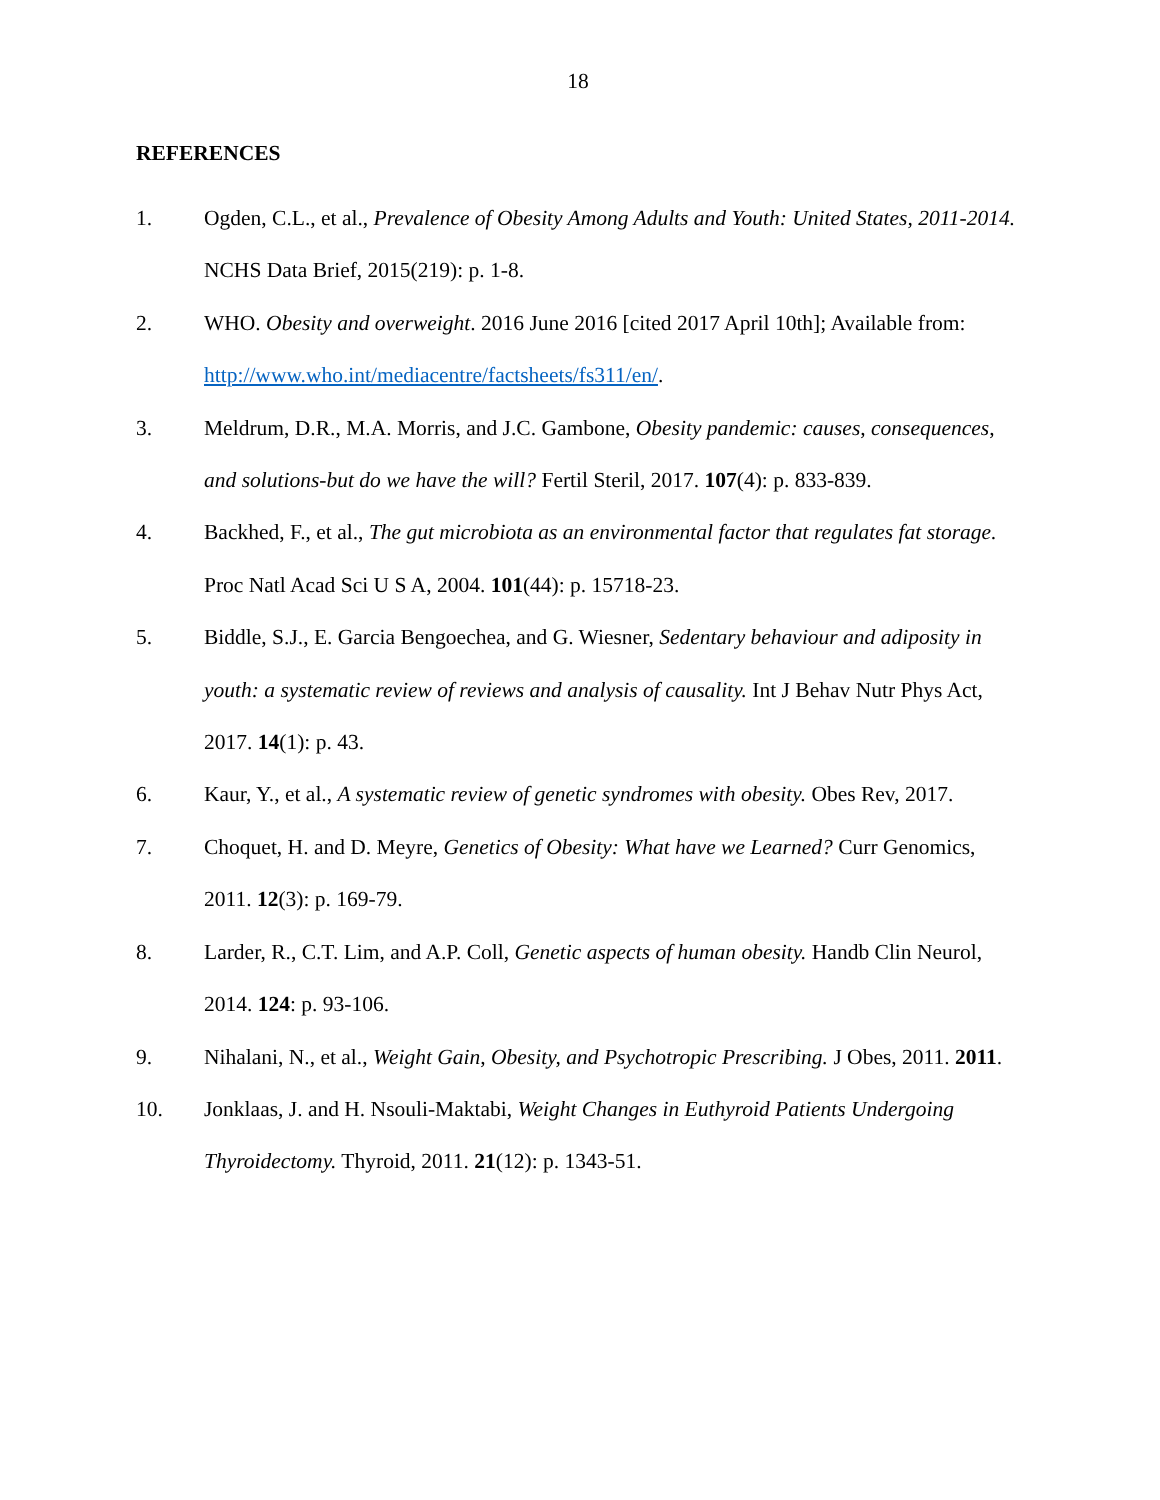18
REFERENCES
1. Ogden, C.L., et al., Prevalence of Obesity Among Adults and Youth: United States, 2011-2014. NCHS Data Brief, 2015(219): p. 1-8.
2. WHO. Obesity and overweight. 2016 June 2016 [cited 2017 April 10th]; Available from: http://www.who.int/mediacentre/factsheets/fs311/en/.
3. Meldrum, D.R., M.A. Morris, and J.C. Gambone, Obesity pandemic: causes, consequences, and solutions-but do we have the will? Fertil Steril, 2017. 107(4): p. 833-839.
4. Backhed, F., et al., The gut microbiota as an environmental factor that regulates fat storage. Proc Natl Acad Sci U S A, 2004. 101(44): p. 15718-23.
5. Biddle, S.J., E. Garcia Bengoechea, and G. Wiesner, Sedentary behaviour and adiposity in youth: a systematic review of reviews and analysis of causality. Int J Behav Nutr Phys Act, 2017. 14(1): p. 43.
6. Kaur, Y., et al., A systematic review of genetic syndromes with obesity. Obes Rev, 2017.
7. Choquet, H. and D. Meyre, Genetics of Obesity: What have we Learned? Curr Genomics, 2011. 12(3): p. 169-79.
8. Larder, R., C.T. Lim, and A.P. Coll, Genetic aspects of human obesity. Handb Clin Neurol, 2014. 124: p. 93-106.
9. Nihalani, N., et al., Weight Gain, Obesity, and Psychotropic Prescribing. J Obes, 2011. 2011.
10. Jonklaas, J. and H. Nsouli-Maktabi, Weight Changes in Euthyroid Patients Undergoing Thyroidectomy. Thyroid, 2011. 21(12): p. 1343-51.